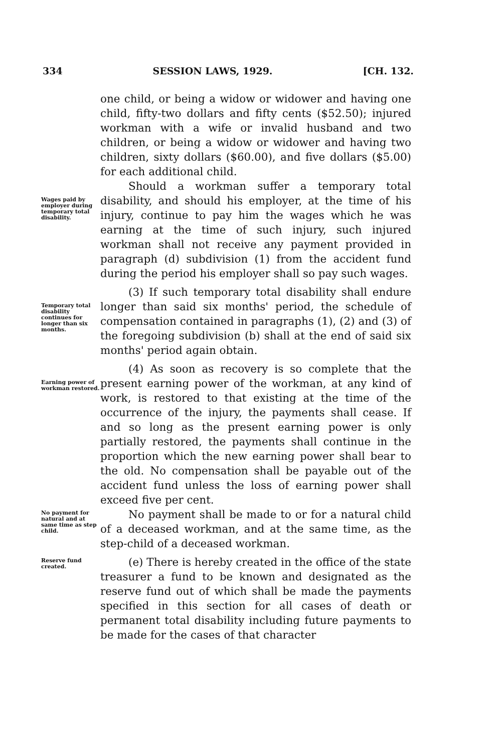334 SESSION LAWS, 1929. [CH. 132.
one child, or being a widow or widower and having one child, fifty-two dollars and fifty cents ($52.50); injured workman with a wife or invalid husband and two children, or being a widow or widower and having two children, sixty dollars ($60.00), and five dollars ($5.00) for each additional child.
Wages paid by employer during temporary total disability.
Should a workman suffer a temporary total disability, and should his employer, at the time of his injury, continue to pay him the wages which he was earning at the time of such injury, such injured workman shall not receive any payment provided in paragraph (d) subdivision (1) from the accident fund during the period his employer shall so pay such wages.
Temporary total disability continues for longer than six months.
(3) If such temporary total disability shall endure longer than said six months' period, the schedule of compensation contained in paragraphs (1), (2) and (3) of the foregoing subdivision (b) shall at the end of said six months' period again obtain.
Earning power of workman restored.
(4) As soon as recovery is so complete that the present earning power of the workman, at any kind of work, is restored to that existing at the time of the occurrence of the injury, the payments shall cease. If and so long as the present earning power is only partially restored, the payments shall continue in the proportion which the new earning power shall bear to the old. No compensation shall be payable out of the accident fund unless the loss of earning power shall exceed five per cent.
No payment for natural and at same time as step child.
No payment shall be made to or for a natural child of a deceased workman, and at the same time, as the step-child of a deceased workman.
Reserve fund created.
(e) There is hereby created in the office of the state treasurer a fund to be known and designated as the reserve fund out of which shall be made the payments specified in this section for all cases of death or permanent total disability including future payments to be made for the cases of that character